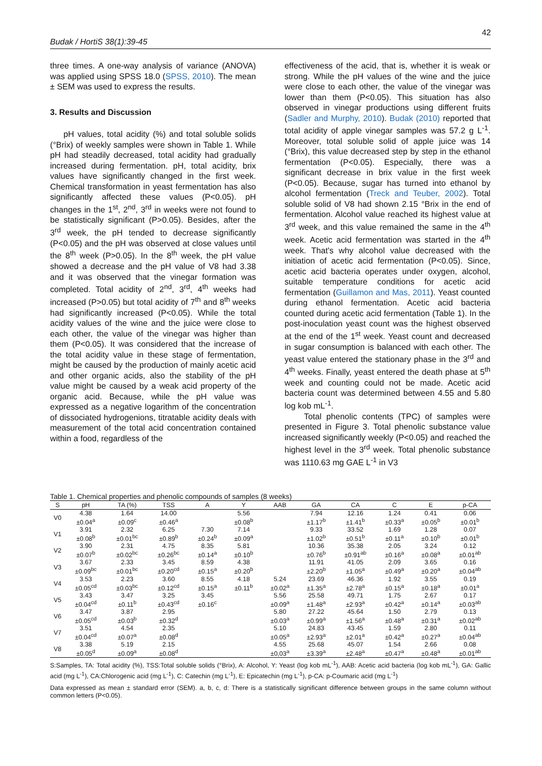42
Budak / HortiS 38(1):39-45
three times. A one-way analysis of variance (ANOVA) was applied using SPSS 18.0 (SPSS, 2010). The mean ± SEM was used to express the results.
3. Results and Discussion
pH values, total acidity (%) and total soluble solids (°Brix) of weekly samples were shown in Table 1. While pH had steadily decreased, total acidity had gradually increased during fermentation. pH, total acidity, brix values have significantly changed in the first week. Chemical transformation in yeast fermentation has also significantly affected these values (P<0.05). pH changes in the 1<sup>st</sup>, 2<sup>nd</sup>, 3<sup>rd</sup> in weeks were not found to be statistically significant (P>0.05). Besides, after the 3<sup>rd</sup> week, the pH tended to decrease significantly (P<0.05) and the pH was observed at close values until the 8<sup>th</sup> week (P>0.05). In the 8<sup>th</sup> week, the pH value showed a decrease and the pH value of V8 had 3.38 and it was observed that the vinegar formation was completed. Total acidity of 2<sup>nd</sup>, 3<sup>rd</sup>, 4<sup>th</sup> weeks had increased (P>0.05) but total acidity of 7<sup>th</sup> and 8<sup>th</sup> weeks had significantly increased (P<0.05). While the total acidity values of the wine and the juice were close to each other, the value of the vinegar was higher than them (P<0.05). It was considered that the increase of the total acidity value in these stage of fermentation, might be caused by the production of mainly acetic acid and other organic acids, also the stability of the pH value might be caused by a weak acid property of the organic acid. Because, while the pH value was expressed as a negative logarithm of the concentration of dissociated hydrogenions, titratable acidity deals with measurement of the total acid concentration contained within a food, regardless of the
effectiveness of the acid, that is, whether it is weak or strong. While the pH values of the wine and the juice were close to each other, the value of the vinegar was lower than them (P<0.05). This situation has also observed in vinegar productions using different fruits (Sadler and Murphy, 2010). Budak (2010) reported that total acidity of apple vinegar samples was 57.2 g L<sup>-1</sup>. Moreover, total soluble solid of apple juice was 14 (°Brix), this value decreased step by step in the ethanol fermentation (P<0.05). Especially, there was a significant decrease in brix value in the first week (P<0.05). Because, sugar has turned into ethanol by alcohol fermentation (Treck and Teuber, 2002). Total soluble solid of V8 had shown 2.15 °Brix in the end of fermentation. Alcohol value reached its highest value at 3<sup>rd</sup> week, and this value remained the same in the 4<sup>th</sup> week. Acetic acid fermentation was started in the 4<sup>th</sup> week. That's why alcohol value decreased with the initiation of acetic acid fermentation (P<0.05). Since, acetic acid bacteria operates under oxygen, alcohol, suitable temperature conditions for acetic acid fermentation (Guillamon and Mas, 2011). Yeast counted during ethanol fermentation. Acetic acid bacteria counted during acetic acid fermentation (Table 1). In the post-inoculation yeast count was the highest observed at the end of the 1<sup>st</sup> week. Yeast count and decreased in sugar consumption is balanced with each other. The yeast value entered the stationary phase in the 3<sup>rd</sup> and 4<sup>th</sup> weeks. Finally, yeast entered the death phase at 5<sup>th</sup> week and counting could not be made. Acetic acid bacteria count was determined between 4.55 and 5.80 log kob mL<sup>-1</sup>.
Total phenolic contents (TPC) of samples were presented in Figure 3. Total phenolic substance value increased significantly weekly (P<0.05) and reached the highest level in the 3<sup>rd</sup> week. Total phenolic substance was 1110.63 mg GAE L<sup>-1</sup> in V3
Table 1. Chemical properties and phenolic compounds of samples (8 weeks)
| S | pH | TA (%) | TSS | A | Y | AAB | GA | CA | C | E | p-CA |
| --- | --- | --- | --- | --- | --- | --- | --- | --- | --- | --- | --- |
| V0 | 4.38 | 1.64 | 14.00 | | 5.56 | | 7.94 | 12.16 | 1.24 | 0.41 | 0.06 |
| | ±0.04<sup>a</sup> | ±0.09<sup>c</sup> | ±0.46<sup>a</sup> | | ±0.08<sup>b</sup> | | ±1.17<sup>b</sup> | ±1.41<sup>b</sup> | ±0.33<sup>a</sup> | ±0.05<sup>b</sup> | ±0.01<sup>b</sup> |
| V1 | 3.91 | 2.32 | 6.25 | 7.30 | 7.14 | | 9.33 | 33.52 | 1.69 | 1.28 | 0.07 |
| | ±0.08<sup>b</sup> | ±0.01<sup>bc</sup> | ±0.89<sup>b</sup> | ±0.24<sup>b</sup> | ±0.09<sup>a</sup> | | ±1.02<sup>b</sup> | ±0.51<sup>b</sup> | ±0.11<sup>a</sup> | ±0.10<sup>b</sup> | ±0.01<sup>b</sup> |
| V2 | 3.90 | 2.31 | 4.75 | 8.35 | 5.81 | | 10.36 | 35.38 | 2.05 | 3.24 | 0.12 |
| | ±0.07<sup>b</sup> | ±0.02<sup>bc</sup> | ±0.26<sup>bc</sup> | ±0.14<sup>a</sup> | ±0.10<sup>b</sup> | | ±0.76<sup>b</sup> | ±0.91<sup>ab</sup> | ±0.16<sup>a</sup> | ±0.08<sup>a</sup> | ±0.01<sup>ab</sup> |
| V3 | 3.67 | 2.33 | 3.45 | 8.59 | 4.38 | | 11.91 | 41.05 | 2.09 | 3.65 | 0.16 |
| | ±0.09<sup>bc</sup> | ±0.01<sup>bc</sup> | ±0.20<sup>cd</sup> | ±0.15<sup>a</sup> | ±0.20<sup>b</sup> | | ±2.20<sup>b</sup> | ±1.05<sup>a</sup> | ±0.49<sup>a</sup> | ±0.20<sup>a</sup> | ±0.04<sup>ab</sup> |
| V4 | 3.53 | 2.23 | 3.60 | 8.55 | 4.18 | 5.24 | 23.69 | 46.36 | 1.92 | 3.55 | 0.19 |
| | ±0.05<sup>cd</sup> | ±0.03<sup>bc</sup> | ±0.12<sup>cd</sup> | ±0.15<sup>a</sup> | ±0.11<sup>b</sup> | ±0.02<sup>a</sup> | ±1.35<sup>a</sup> | ±2.78<sup>a</sup> | ±0.15<sup>a</sup> | ±0.18<sup>a</sup> | ±0.01<sup>a</sup> |
| V5 | 3.43 | 3.47 | 3.25 | 3.45 | | 5.56 | 25.58 | 49.71 | 1.75 | 2.67 | 0.17 |
| | ±0.04<sup>cd</sup> | ±0.11<sup>b</sup> | ±0.43<sup>cd</sup> | ±0.16<sup>c</sup> | | ±0.09<sup>a</sup> | ±1.48<sup>a</sup> | ±2.93<sup>a</sup> | ±0.42<sup>a</sup> | ±0.14<sup>a</sup> | ±0.03<sup>ab</sup> |
| V6 | 3.47 | 3.87 | 2.95 | | | 5.80 | 27.22 | 45.64 | 1.50 | 2.79 | 0.13 |
| | ±0.05<sup>cd</sup> | ±0.03<sup>b</sup> | ±0.32<sup>d</sup> | | | ±0.03<sup>a</sup> | ±0.99<sup>a</sup> | ±1.56<sup>a</sup> | ±0.48<sup>a</sup> | ±0.31<sup>a</sup> | ±0.02<sup>ab</sup> |
| V7 | 3.51 | 4.54 | 2.35 | | | 5.10 | 24.83 | 43.45 | 1.59 | 2.80 | 0.11 |
| | ±0.04<sup>cd</sup> | ±0.07<sup>a</sup> | ±0.08<sup>d</sup> | | | ±0.05<sup>a</sup> | ±2.93<sup>a</sup> | ±2.01<sup>a</sup> | ±0.42<sup>a</sup> | ±0.27<sup>a</sup> | ±0.04<sup>ab</sup> |
| V8 | 3.38 | 5.19 | 2.15 | | | 4.55 | 25.68 | 45.07 | 1.54 | 2.66 | 0.08 |
| | ±0.05<sup>d</sup> | ±0.09<sup>a</sup> | ±0.08<sup>d</sup> | | | ±0,03<sup>a</sup> | ±3.39<sup>a</sup> | ±2.48<sup>a</sup> | ±0.47<sup>a</sup> | ±0.48<sup>a</sup> | ±0.01<sup>ab</sup> |
S:Samples, TA: Total acidity (%), TSS:Total soluble solids (°Brix), A: Alcohol, Y: Yeast (log kob mL<sup>-1</sup>), AAB: Acetic acid bacteria (log kob mL<sup>-1</sup>), GA: Gallic acid (mg L<sup>-1</sup>), CA:Chlorogenic acid (mg L<sup>-1</sup>), C: Catechin (mg L<sup>-1</sup>), E: Epicatechin (mg L<sup>-1</sup>), p-CA: p-Coumaric acid (mg L<sup>-1</sup>)
Data expressed as mean ± standard error (SEM). a, b, c, d: There is a statistically significant difference between groups in the same column without common letters (P<0.05).